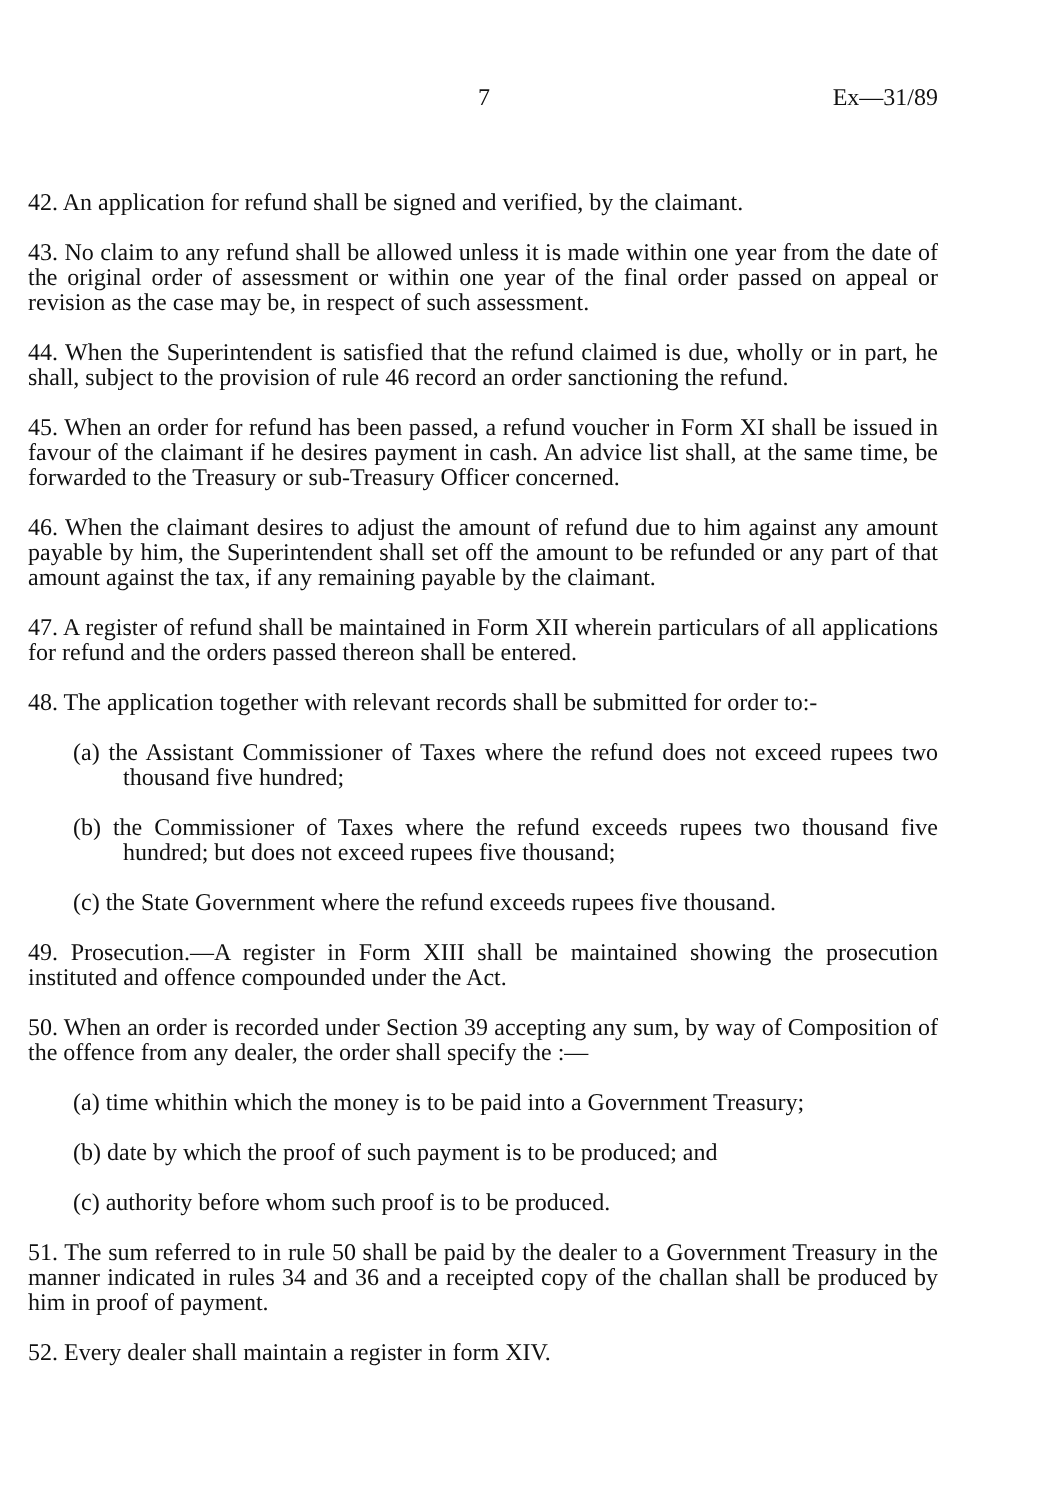7 Ex—31/89
42. An application for refund shall be signed and verified, by the claimant.
43. No claim to any refund shall be allowed unless it is made within one year from the date of the original order of assessment or within one year of the final order passed on appeal or revision as the case may be, in respect of such assessment.
44. When the Superintendent is satisfied that the refund claimed is due, wholly or in part, he shall, subject to the provision of rule 46 record an order sanctioning the refund.
45. When an order for refund has been passed, a refund voucher in Form XI shall be issued in favour of the claimant if he desires payment in cash. An advice list shall, at the same time, be forwarded to the Treasury or sub-Treasury Officer concerned.
46. When the claimant desires to adjust the amount of refund due to him against any amount payable by him, the Superintendent shall set off the amount to be refunded or any part of that amount against the tax, if any remaining payable by the claimant.
47. A register of refund shall be maintained in Form XII wherein particulars of all applications for refund and the orders passed thereon shall be entered.
48. The application together with relevant records shall be submitted for order to:-
(a) the Assistant Commissioner of Taxes where the refund does not exceed rupees two thousand five hundred;
(b) the Commissioner of Taxes where the refund exceeds rupees two thousand five hundred; but does not exceed rupees five thousand;
(c) the State Government where the refund exceeds rupees five thousand.
49. Prosecution.—A register in Form XIII shall be maintained showing the prosecution instituted and offence compounded under the Act.
50. When an order is recorded under Section 39 accepting any sum, by way of Composition of the offence from any dealer, the order shall specify the :—
(a) time whithin which the money is to be paid into a Government Treasury;
(b) date by which the proof of such payment is to be produced; and
(c) authority before whom such proof is to be produced.
51. The sum referred to in rule 50 shall be paid by the dealer to a Government Treasury in the manner indicated in rules 34 and 36 and a receipted copy of the challan shall be produced by him in proof of payment.
52. Every dealer shall maintain a register in form XIV.